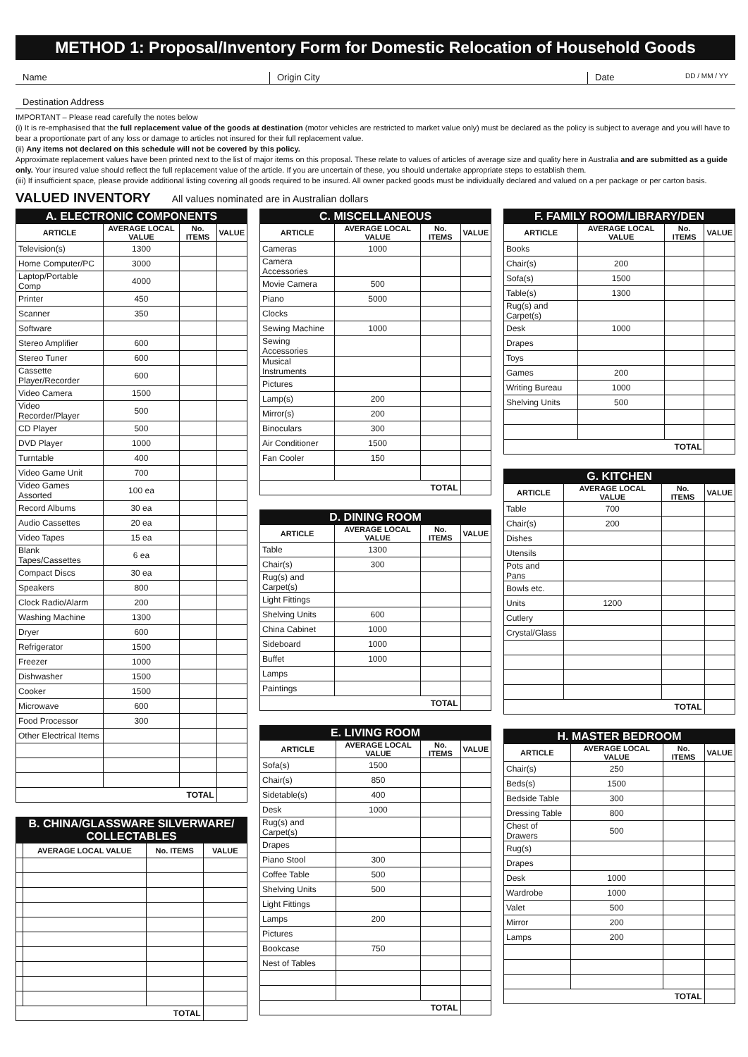METHOD 1: Proposal/Inventory Form for Domestic Relocation of Household Goods
Name
Origin City
Date DD / MM / YY
Destination Address
IMPORTANT – Please read carefully the notes below
(i) It is re-emphasised that the full replacement value of the goods at destination (motor vehicles are restricted to market value only) must be declared as the policy is subject to average and you will have to bear a proportionate part of any loss or damage to articles not insured for their full replacement value.
(ii) Any items not declared on this schedule will not be covered by this policy.
Approximate replacement values have been printed next to the list of major items on this proposal. These relate to values of articles of average size and quality here in Australia and are submitted as a guide only. Your insured value should reflect the full replacement value of the article. If you are uncertain of these, you should undertake appropriate steps to establish them.
(iii) If insufficient space, please provide additional listing covering all goods required to be insured. All owner packed goods must be individually declared and valued on a per package or per carton basis.
VALUED INVENTORY All values nominated are in Australian dollars
| A. ELECTRONIC COMPONENTS | | | |
| --- | --- | --- | --- |
| ARTICLE | AVERAGE LOCAL VALUE | No. ITEMS | VALUE |
| Television(s) | 1300 | | |
| Home Computer/PC | 3000 | | |
| Laptop/Portable Comp | 4000 | | |
| Printer | 450 | | |
| Scanner | 350 | | |
| Software | | | |
| Stereo Amplifier | 600 | | |
| Stereo Tuner | 600 | | |
| Cassette Player/Recorder | 600 | | |
| Video Camera | 1500 | | |
| Video Recorder/Player | 500 | | |
| CD Player | 500 | | |
| DVD Player | 1000 | | |
| Turntable | 400 | | |
| Video Game Unit | 700 | | |
| Video Games Assorted | 100 ea | | |
| Record Albums | 30 ea | | |
| Audio Cassettes | 20 ea | | |
| Video Tapes | 15 ea | | |
| Blank Tapes/Cassettes | 6 ea | | |
| Compact Discs | 30 ea | | |
| Speakers | 800 | | |
| Clock Radio/Alarm | 200 | | |
| Washing Machine | 1300 | | |
| Dryer | 600 | | |
| Refrigerator | 1500 | | |
| Freezer | 1000 | | |
| Dishwasher | 1500 | | |
| Cooker | 1500 | | |
| Microwave | 600 | | |
| Food Processor | 300 | | |
| Other Electrical Items | | | |
| TOTAL | | | |
| B. CHINA/GLASSWARE SILVERWARE/ COLLECTABLES | | | |
| --- | --- | --- | --- |
| | AVERAGE LOCAL VALUE | No. ITEMS | VALUE |
| TOTAL | | | |
| C. MISCELLANEOUS | | | |
| --- | --- | --- | --- |
| ARTICLE | AVERAGE LOCAL VALUE | No. ITEMS | VALUE |
| Cameras | 1000 | | |
| Camera Accessories | | | |
| Movie Camera | 500 | | |
| Piano | 5000 | | |
| Clocks | | | |
| Sewing Machine | 1000 | | |
| Sewing Accessories | | | |
| Musical Instruments | | | |
| Pictures | | | |
| Lamp(s) | 200 | | |
| Mirror(s) | 200 | | |
| Binoculars | 300 | | |
| Air Conditioner | 1500 | | |
| Fan Cooler | 150 | | |
| TOTAL | | | |
| D. DINING ROOM | | | |
| --- | --- | --- | --- |
| ARTICLE | AVERAGE LOCAL VALUE | No. ITEMS | VALUE |
| Table | 1300 | | |
| Chair(s) | 300 | | |
| Rug(s) and Carpet(s) | | | |
| Light Fittings | | | |
| Shelving Units | 600 | | |
| China Cabinet | 1000 | | |
| Sideboard | 1000 | | |
| Buffet | 1000 | | |
| Lamps | | | |
| Paintings | | | |
| TOTAL | | | |
| E. LIVING ROOM | | | |
| --- | --- | --- | --- |
| ARTICLE | AVERAGE LOCAL VALUE | No. ITEMS | VALUE |
| Sofa(s) | 1500 | | |
| Chair(s) | 850 | | |
| Sidetable(s) | 400 | | |
| Desk | 1000 | | |
| Rug(s) and Carpet(s) | | | |
| Drapes | | | |
| Piano Stool | 300 | | |
| Coffee Table | 500 | | |
| Shelving Units | 500 | | |
| Light Fittings | | | |
| Lamps | 200 | | |
| Pictures | | | |
| Bookcase | 750 | | |
| Nest of Tables | | | |
| TOTAL | | | |
| F. FAMILY ROOM/LIBRARY/DEN | | | |
| --- | --- | --- | --- |
| ARTICLE | AVERAGE LOCAL VALUE | No. ITEMS | VALUE |
| Books | | | |
| Chair(s) | 200 | | |
| Sofa(s) | 1500 | | |
| Table(s) | 1300 | | |
| Rug(s) and Carpet(s) | | | |
| Desk | 1000 | | |
| Drapes | | | |
| Toys | | | |
| Games | 200 | | |
| Writing Bureau | 1000 | | |
| Shelving Units | 500 | | |
| TOTAL | | | |
| G. KITCHEN | | | |
| --- | --- | --- | --- |
| ARTICLE | AVERAGE LOCAL VALUE | No. ITEMS | VALUE |
| Table | 700 | | |
| Chair(s) | 200 | | |
| Dishes | | | |
| Utensils | | | |
| Pots and Pans | | | |
| Bowls etc. | | | |
| Units | 1200 | | |
| Cutlery | | | |
| Crystal/Glass | | | |
| TOTAL | | | |
| H. MASTER BEDROOM | | | |
| --- | --- | --- | --- |
| ARTICLE | AVERAGE LOCAL VALUE | No. ITEMS | VALUE |
| Chair(s) | 250 | | |
| Beds(s) | 1500 | | |
| Bedside Table | 300 | | |
| Dressing Table | 800 | | |
| Chest of Drawers | 500 | | |
| Rug(s) | | | |
| Drapes | | | |
| Desk | 1000 | | |
| Wardrobe | 1000 | | |
| Valet | 500 | | |
| Mirror | 200 | | |
| Lamps | 200 | | |
| TOTAL | | | |